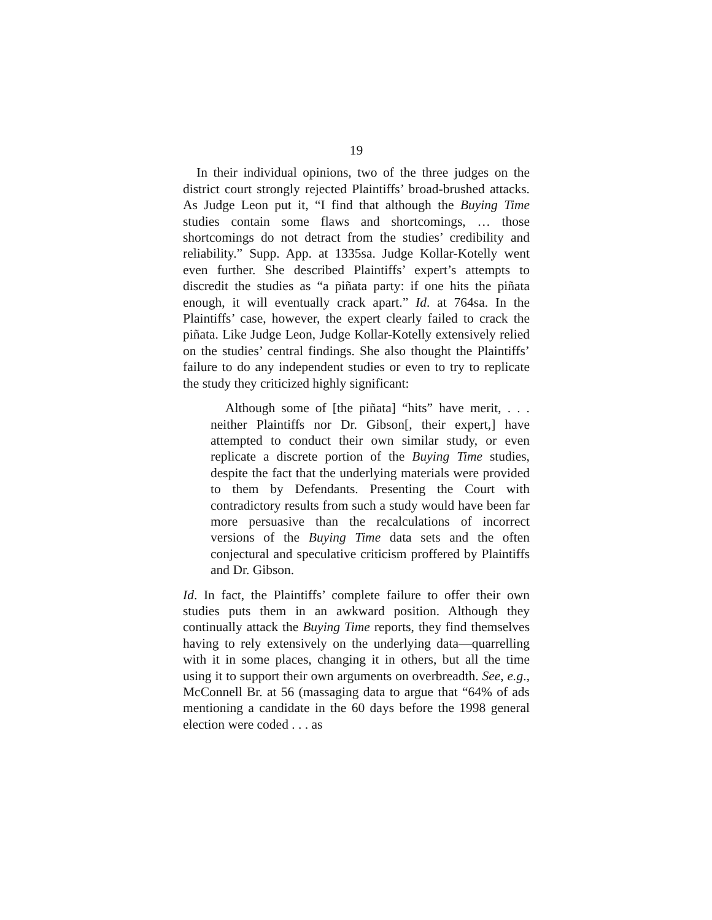19
In their individual opinions, two of the three judges on the district court strongly rejected Plaintiffs’ broad-brushed attacks. As Judge Leon put it, “I find that although the Buying Time studies contain some flaws and shortcomings, … those shortcomings do not detract from the studies’ credibility and reliability.” Supp. App. at 1335sa. Judge Kollar-Kotelly went even further. She described Plaintiffs’ expert’s attempts to discredit the studies as “a piñata party: if one hits the piñata enough, it will eventually crack apart.” Id. at 764sa. In the Plaintiffs’ case, however, the expert clearly failed to crack the piñata. Like Judge Leon, Judge Kollar-Kotelly extensively relied on the studies’ central findings. She also thought the Plaintiffs’ failure to do any independent studies or even to try to replicate the study they criticized highly significant:
Although some of [the piñata] “hits” have merit, . . . neither Plaintiffs nor Dr. Gibson[, their expert,] have attempted to conduct their own similar study, or even replicate a discrete portion of the Buying Time studies, despite the fact that the underlying materials were provided to them by Defendants. Presenting the Court with contradictory results from such a study would have been far more persuasive than the recalculations of incorrect versions of the Buying Time data sets and the often conjectural and speculative criticism proffered by Plaintiffs and Dr. Gibson.
Id. In fact, the Plaintiffs’ complete failure to offer their own studies puts them in an awkward position. Although they continually attack the Buying Time reports, they find themselves having to rely extensively on the underlying data—quarrelling with it in some places, changing it in others, but all the time using it to support their own arguments on overbreadth. See, e.g., McConnell Br. at 56 (massaging data to argue that “64% of ads mentioning a candidate in the 60 days before the 1998 general election were coded . . . as